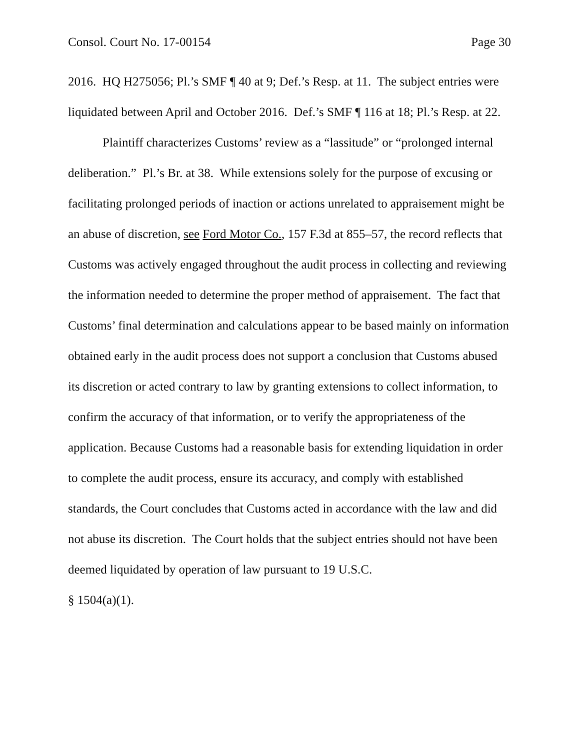Consol. Court No. 17-00154 Page 30
2016. HQ H275056; Pl.’s SMF ¶ 40 at 9; Def.’s Resp. at 11. The subject entries were liquidated between April and October 2016. Def.’s SMF ¶ 116 at 18; Pl.’s Resp. at 22.
Plaintiff characterizes Customs’ review as a “lassitude” or “prolonged internal deliberation.” Pl.’s Br. at 38. While extensions solely for the purpose of excusing or facilitating prolonged periods of inaction or actions unrelated to appraisement might be an abuse of discretion, see Ford Motor Co., 157 F.3d at 855–57, the record reflects that Customs was actively engaged throughout the audit process in collecting and reviewing the information needed to determine the proper method of appraisement. The fact that Customs’ final determination and calculations appear to be based mainly on information obtained early in the audit process does not support a conclusion that Customs abused its discretion or acted contrary to law by granting extensions to collect information, to confirm the accuracy of that information, or to verify the appropriateness of the application. Because Customs had a reasonable basis for extending liquidation in order to complete the audit process, ensure its accuracy, and comply with established standards, the Court concludes that Customs acted in accordance with the law and did not abuse its discretion. The Court holds that the subject entries should not have been deemed liquidated by operation of law pursuant to 19 U.S.C.
§ 1504(a)(1).